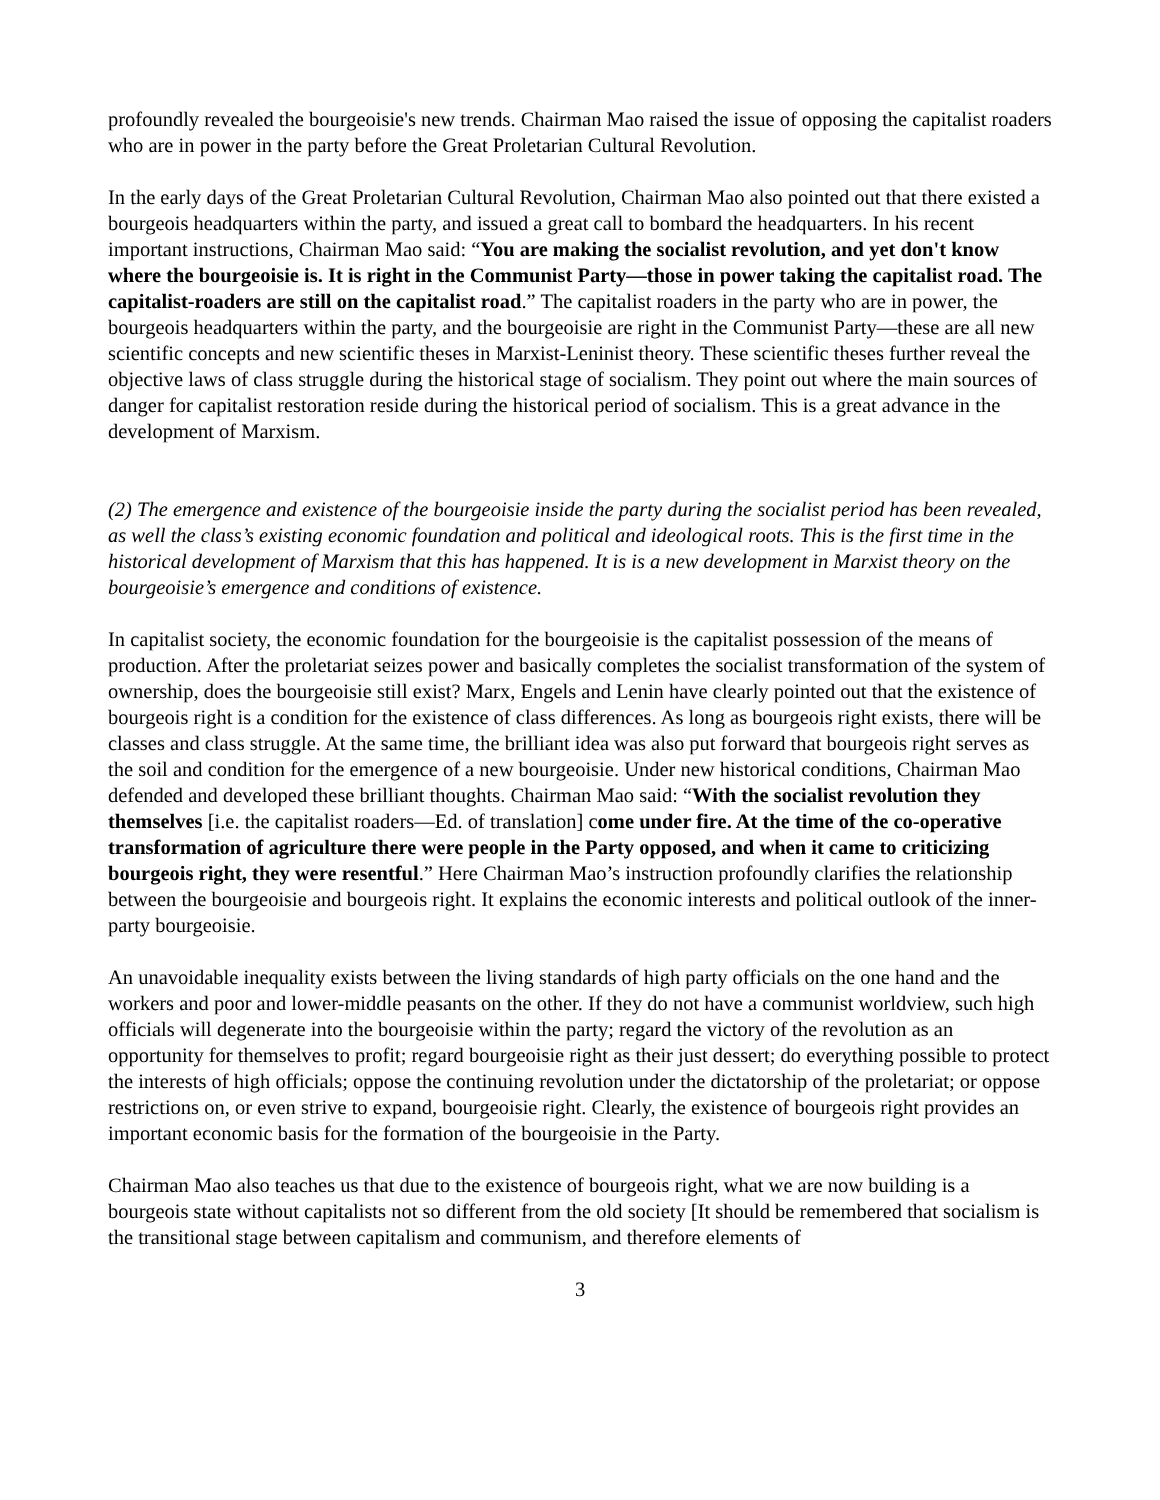profoundly revealed the bourgeoisie's new trends. Chairman Mao raised the issue of opposing the capitalist roaders who are in power in the party before the Great Proletarian Cultural Revolution.
In the early days of the Great Proletarian Cultural Revolution, Chairman Mao also pointed out that there existed a bourgeois headquarters within the party, and issued a great call to bombard the headquarters. In his recent important instructions, Chairman Mao said: “You are making the socialist revolution, and yet don't know where the bourgeoisie is. It is right in the Communist Party—those in power taking the capitalist road. The capitalist-roaders are still on the capitalist road.” The capitalist roaders in the party who are in power, the bourgeois headquarters within the party, and the bourgeoisie are right in the Communist Party—these are all new scientific concepts and new scientific theses in Marxist-Leninist theory. These scientific theses further reveal the objective laws of class struggle during the historical stage of socialism. They point out where the main sources of danger for capitalist restoration reside during the historical period of socialism. This is a great advance in the development of Marxism.
(2) The emergence and existence of the bourgeoisie inside the party during the socialist period has been revealed, as well the class’s existing economic foundation and political and ideological roots. This is the first time in the historical development of Marxism that this has happened. It is is a new development in Marxist theory on the bourgeoisie’s emergence and conditions of existence.
In capitalist society, the economic foundation for the bourgeoisie is the capitalist possession of the means of production. After the proletariat seizes power and basically completes the socialist transformation of the system of ownership, does the bourgeoisie still exist? Marx, Engels and Lenin have clearly pointed out that the existence of bourgeois right is a condition for the existence of class differences. As long as bourgeois right exists, there will be classes and class struggle. At the same time, the brilliant idea was also put forward that bourgeois right serves as the soil and condition for the emergence of a new bourgeoisie. Under new historical conditions, Chairman Mao defended and developed these brilliant thoughts. Chairman Mao said: “With the socialist revolution they themselves [i.e. the capitalist roaders—Ed. of translation] come under fire. At the time of the co-operative transformation of agriculture there were people in the Party opposed, and when it came to criticizing bourgeois right, they were resentful.” Here Chairman Mao’s instruction profoundly clarifies the relationship between the bourgeoisie and bourgeois right. It explains the economic interests and political outlook of the inner-party bourgeoisie.
An unavoidable inequality exists between the living standards of high party officials on the one hand and the workers and poor and lower-middle peasants on the other. If they do not have a communist worldview, such high officials will degenerate into the bourgeoisie within the party; regard the victory of the revolution as an opportunity for themselves to profit; regard bourgeoisie right as their just dessert; do everything possible to protect the interests of high officials; oppose the continuing revolution under the dictatorship of the proletariat; or oppose restrictions on, or even strive to expand, bourgeoisie right. Clearly, the existence of bourgeois right provides an important economic basis for the formation of the bourgeoisie in the Party.
Chairman Mao also teaches us that due to the existence of bourgeois right, what we are now building is a bourgeois state without capitalists not so different from the old society [It should be remembered that socialism is the transitional stage between capitalism and communism, and therefore elements of
3